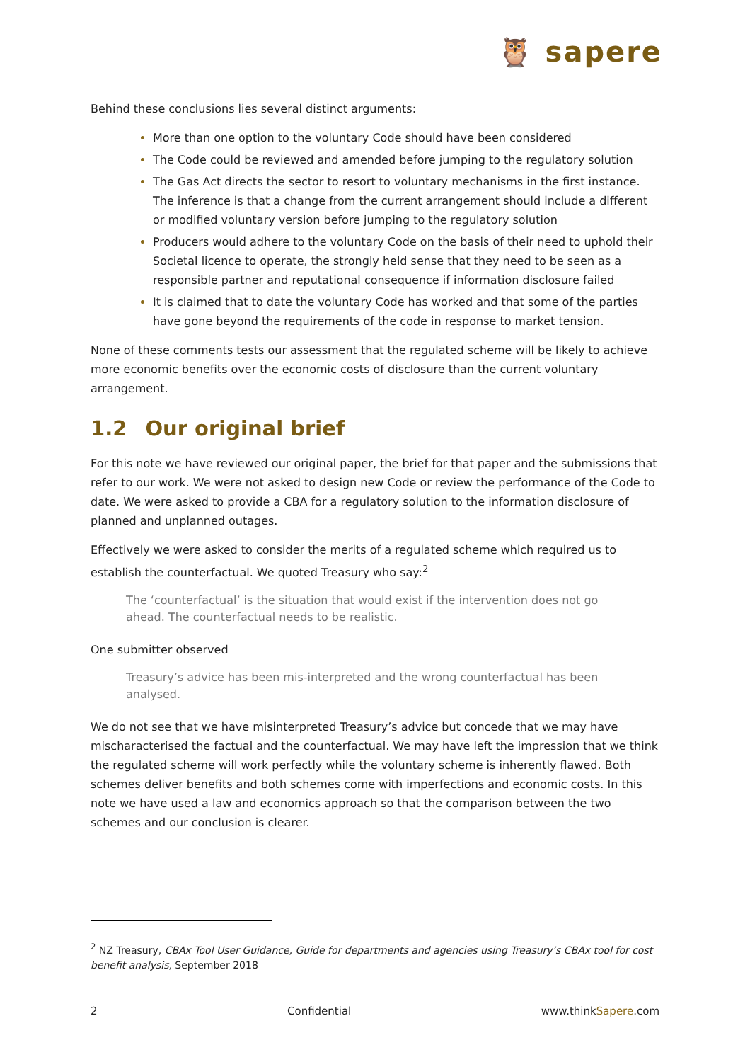🦉 sapere
Behind these conclusions lies several distinct arguments:
More than one option to the voluntary Code should have been considered
The Code could be reviewed and amended before jumping to the regulatory solution
The Gas Act directs the sector to resort to voluntary mechanisms in the first instance. The inference is that a change from the current arrangement should include a different or modified voluntary version before jumping to the regulatory solution
Producers would adhere to the voluntary Code on the basis of their need to uphold their Societal licence to operate, the strongly held sense that they need to be seen as a responsible partner and reputational consequence if information disclosure failed
It is claimed that to date the voluntary Code has worked and that some of the parties have gone beyond the requirements of the code in response to market tension.
None of these comments tests our assessment that the regulated scheme will be likely to achieve more economic benefits over the economic costs of disclosure than the current voluntary arrangement.
1.2 Our original brief
For this note we have reviewed our original paper, the brief for that paper and the submissions that refer to our work. We were not asked to design new Code or review the performance of the Code to date. We were asked to provide a CBA for a regulatory solution to the information disclosure of planned and unplanned outages.
Effectively we were asked to consider the merits of a regulated scheme which required us to establish the counterfactual. We quoted Treasury who say:<sup>2</sup>
The ‘counterfactual’ is the situation that would exist if the intervention does not go ahead. The counterfactual needs to be realistic.
One submitter observed
Treasury’s advice has been mis-interpreted and the wrong counterfactual has been analysed.
We do not see that we have misinterpreted Treasury’s advice but concede that we may have mischaracterised the factual and the counterfactual. We may have left the impression that we think the regulated scheme will work perfectly while the voluntary scheme is inherently flawed. Both schemes deliver benefits and both schemes come with imperfections and economic costs. In this note we have used a law and economics approach so that the comparison between the two schemes and our conclusion is clearer.
<sup>2</sup> NZ Treasury, CBAx Tool User Guidance, Guide for departments and agencies using Treasury’s CBAx tool for cost benefit analysis, September 2018
2 Confidential www.thinkSapere.com